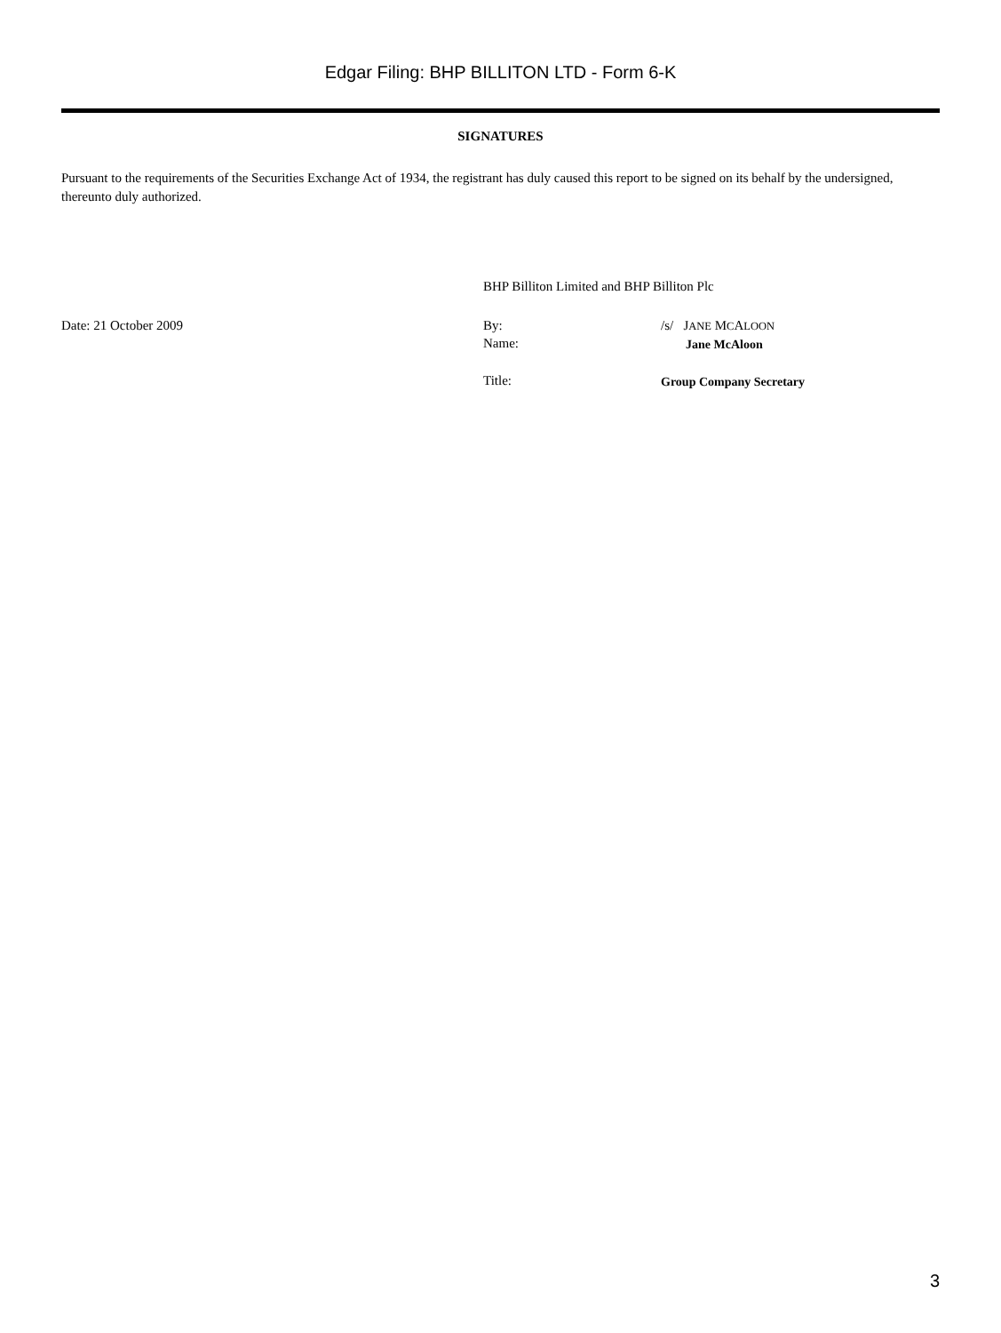Edgar Filing: BHP BILLITON LTD - Form 6-K
SIGNATURES
Pursuant to the requirements of the Securities Exchange Act of 1934, the registrant has duly caused this report to be signed on its behalf by the undersigned, thereunto duly authorized.
BHP Billiton Limited and BHP Billiton Plc
Date: 21 October 2009
By:
Name:
/s/ JANE MCALOON
Jane McAloon
Title:
Group Company Secretary
3